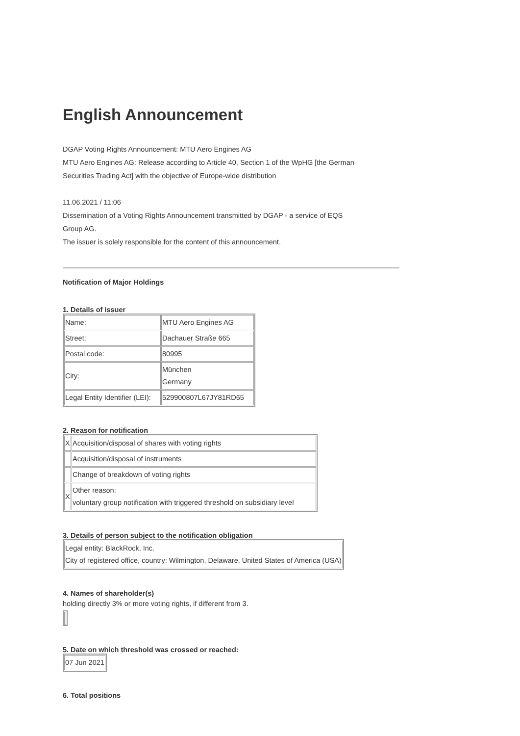English Announcement
DGAP Voting Rights Announcement: MTU Aero Engines AG
MTU Aero Engines AG: Release according to Article 40, Section 1 of the WpHG [the German
Securities Trading Act] with the objective of Europe-wide distribution
11.06.2021 / 11:06
Dissemination of a Voting Rights Announcement transmitted by DGAP - a service of EQS
Group AG.
The issuer is solely responsible for the content of this announcement.
Notification of Major Holdings
1. Details of issuer
| Name: | MTU Aero Engines AG |
| Street: | Dachauer Straße 665 |
| Postal code: | 80995 |
| City: | München Germany |
| Legal Entity Identifier (LEI): | 529900807L67JY81RD65 |
2. Reason for notification
| X | Acquisition/disposal of shares with voting rights |
| | Acquisition/disposal of instruments |
| | Change of breakdown of voting rights |
| X | Other reason: voluntary group notification with triggered threshold on subsidiary level |
3. Details of person subject to the notification obligation
| Legal entity: BlackRock, Inc. City of registered office, country: Wilmington, Delaware, United States of America (USA) |
4. Names of shareholder(s)
holding directly 3% or more voting rights, if different from 3.
5. Date on which threshold was crossed or reached:
| 07 Jun 2021 |
6. Total positions